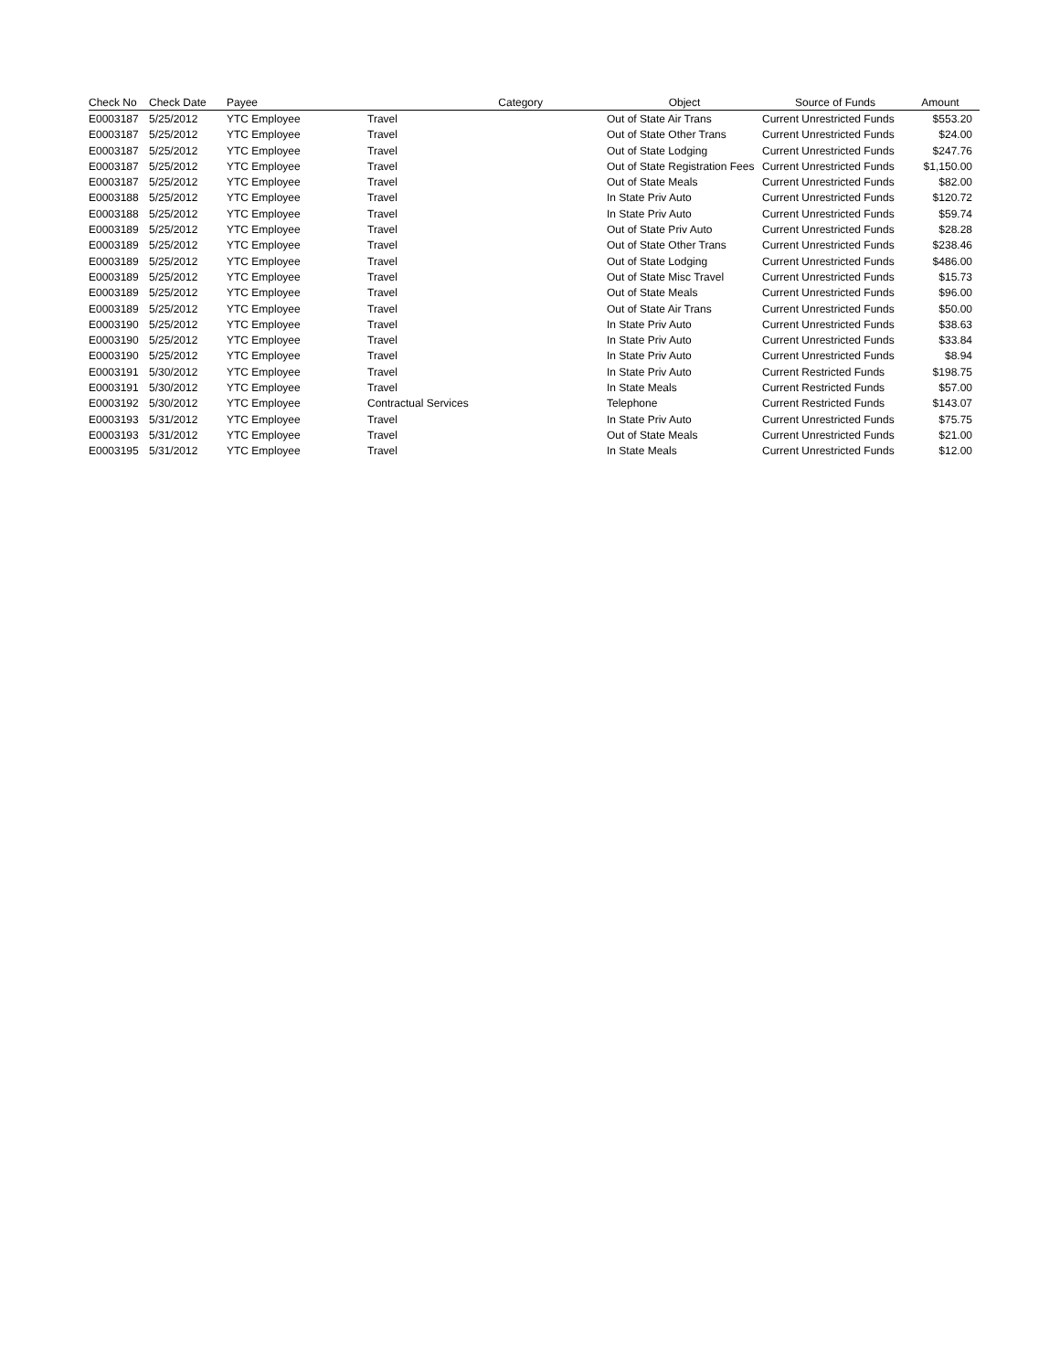| Check No | Check Date | Payee | Category | Object | Source of Funds | Amount |
| --- | --- | --- | --- | --- | --- | --- |
| E0003187 | 5/25/2012 | YTC Employee | Travel | Out of State Air Trans | Current Unrestricted Funds | $553.20 |
| E0003187 | 5/25/2012 | YTC Employee | Travel | Out of State Other Trans | Current Unrestricted Funds | $24.00 |
| E0003187 | 5/25/2012 | YTC Employee | Travel | Out of State Lodging | Current Unrestricted Funds | $247.76 |
| E0003187 | 5/25/2012 | YTC Employee | Travel | Out of State Registration Fees | Current Unrestricted Funds | $1,150.00 |
| E0003187 | 5/25/2012 | YTC Employee | Travel | Out of State Meals | Current Unrestricted Funds | $82.00 |
| E0003188 | 5/25/2012 | YTC Employee | Travel | In State Priv Auto | Current Unrestricted Funds | $120.72 |
| E0003188 | 5/25/2012 | YTC Employee | Travel | In State Priv Auto | Current Unrestricted Funds | $59.74 |
| E0003189 | 5/25/2012 | YTC Employee | Travel | Out of State Priv Auto | Current Unrestricted Funds | $28.28 |
| E0003189 | 5/25/2012 | YTC Employee | Travel | Out of State Other Trans | Current Unrestricted Funds | $238.46 |
| E0003189 | 5/25/2012 | YTC Employee | Travel | Out of State Lodging | Current Unrestricted Funds | $486.00 |
| E0003189 | 5/25/2012 | YTC Employee | Travel | Out of State Misc Travel | Current Unrestricted Funds | $15.73 |
| E0003189 | 5/25/2012 | YTC Employee | Travel | Out of State Meals | Current Unrestricted Funds | $96.00 |
| E0003189 | 5/25/2012 | YTC Employee | Travel | Out of State Air Trans | Current Unrestricted Funds | $50.00 |
| E0003190 | 5/25/2012 | YTC Employee | Travel | In State Priv Auto | Current Unrestricted Funds | $38.63 |
| E0003190 | 5/25/2012 | YTC Employee | Travel | In State Priv Auto | Current Unrestricted Funds | $33.84 |
| E0003190 | 5/25/2012 | YTC Employee | Travel | In State Priv Auto | Current Unrestricted Funds | $8.94 |
| E0003191 | 5/30/2012 | YTC Employee | Travel | In State Priv Auto | Current Restricted Funds | $198.75 |
| E0003191 | 5/30/2012 | YTC Employee | Travel | In State Meals | Current Restricted Funds | $57.00 |
| E0003192 | 5/30/2012 | YTC Employee | Contractual Services | Telephone | Current Restricted Funds | $143.07 |
| E0003193 | 5/31/2012 | YTC Employee | Travel | In State Priv Auto | Current Unrestricted Funds | $75.75 |
| E0003193 | 5/31/2012 | YTC Employee | Travel | Out of State Meals | Current Unrestricted Funds | $21.00 |
| E0003195 | 5/31/2012 | YTC Employee | Travel | In State Meals | Current Unrestricted Funds | $12.00 |